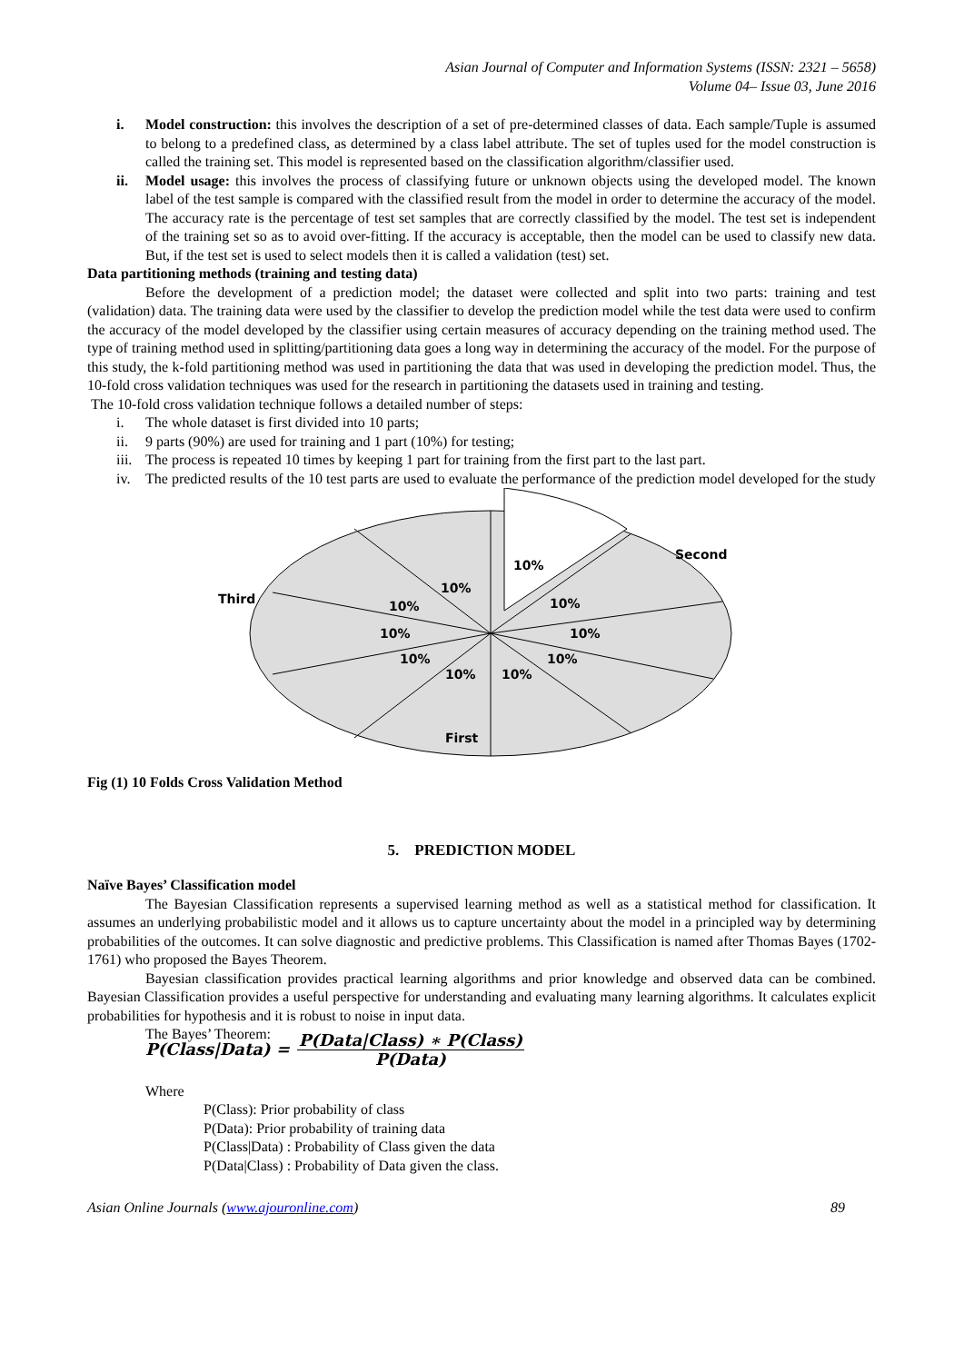Asian Journal of Computer and Information Systems (ISSN: 2321 – 5658)
Volume 04– Issue 03, June 2016
i. Model construction: this involves the description of a set of pre-determined classes of data. Each sample/Tuple is assumed to belong to a predefined class, as determined by a class label attribute. The set of tuples used for the model construction is called the training set. This model is represented based on the classification algorithm/classifier used.
ii. Model usage: this involves the process of classifying future or unknown objects using the developed model. The known label of the test sample is compared with the classified result from the model in order to determine the accuracy of the model. The accuracy rate is the percentage of test set samples that are correctly classified by the model. The test set is independent of the training set so as to avoid over-fitting. If the accuracy is acceptable, then the model can be used to classify new data. But, if the test set is used to select models then it is called a validation (test) set.
Data partitioning methods (training and testing data)
Before the development of a prediction model; the dataset were collected and split into two parts: training and test (validation) data. The training data were used by the classifier to develop the prediction model while the test data were used to confirm the accuracy of the model developed by the classifier using certain measures of accuracy depending on the training method used. The type of training method used in splitting/partitioning data goes a long way in determining the accuracy of the model. For the purpose of this study, the k-fold partitioning method was used in partitioning the data that was used in developing the prediction model. Thus, the 10-fold cross validation techniques was used for the research in partitioning the datasets used in training and testing.
The 10-fold cross validation technique follows a detailed number of steps:
i. The whole dataset is first divided into 10 parts;
ii. 9 parts (90%) are used for training and 1 part (10%) for testing;
iii. The process is repeated 10 times by keeping 1 part for training from the first part to the last part.
iv. The predicted results of the 10 test parts are used to evaluate the performance of the prediction model developed for the study
10%
10%
10%
10%
10%
10%
10%
10%
10%
10%
Third
Second
First
Fig (1) 10 Folds Cross Validation Method
5. PREDICTION MODEL
Naïve Bayes’ Classification model
The Bayesian Classification represents a supervised learning method as well as a statistical method for classification. It assumes an underlying probabilistic model and it allows us to capture uncertainty about the model in a principled way by determining probabilities of the outcomes. It can solve diagnostic and predictive problems. This Classification is named after Thomas Bayes (1702-1761) who proposed the Bayes Theorem.
Bayesian classification provides practical learning algorithms and prior knowledge and observed data can be combined. Bayesian Classification provides a useful perspective for understanding and evaluating many learning algorithms. It calculates explicit probabilities for hypothesis and it is robust to noise in input data.
The Bayes’ Theorem:
P(Class|Data) =
P(Data|Class) ∗ P(Class)
P(Data)
Where
P(Class): Prior probability of class
P(Data): Prior probability of training data
P(Class|Data) : Probability of Class given the data
P(Data|Class) : Probability of Data given the class.
Asian Online Journals (www.ajouronline.com) 89